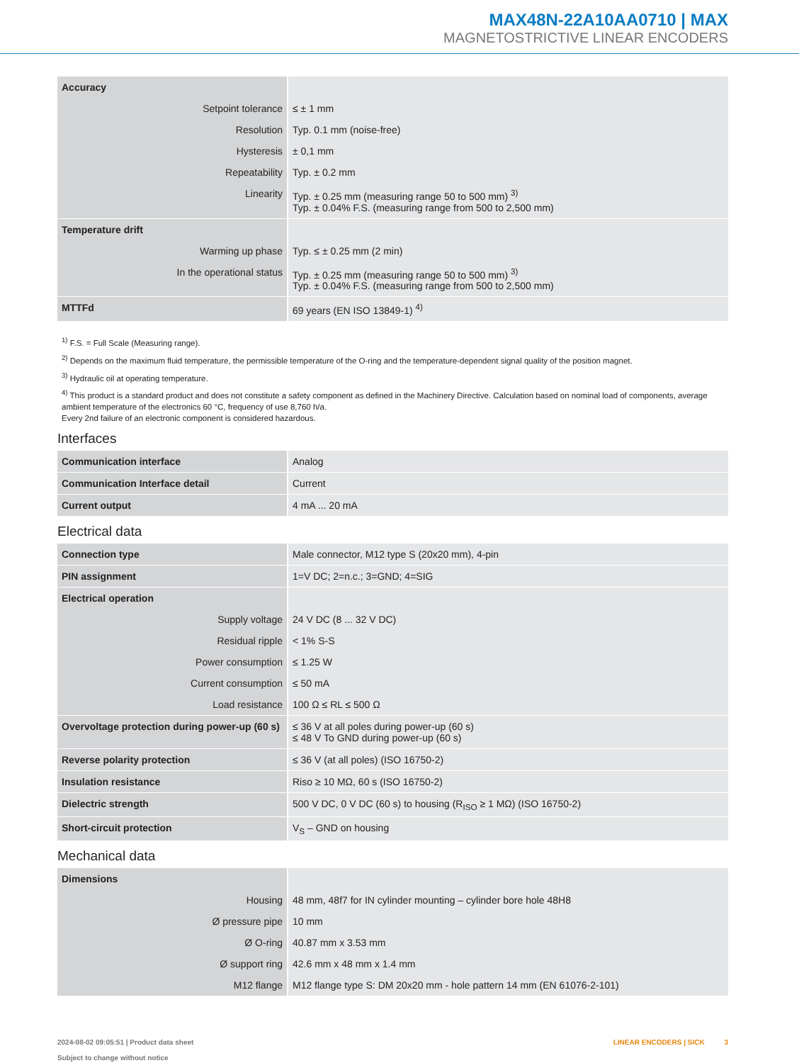MAX48N-22A10AA0710 | MAX
MAGNETOSTRICTIVE LINEAR ENCODERS
| Accuracy | |
| Setpoint tolerance | ≤ ± 1 mm |
| Resolution | Typ. 0.1 mm (noise-free) |
| Hysteresis | ± 0,1 mm |
| Repeatability | Typ. ± 0.2 mm |
| Linearity | Typ. ± 0.25 mm (measuring range 50 to 500 mm) <sup>3)</sup> Typ. ± 0.04% F.S. (measuring range from 500 to 2,500 mm) |
| Temperature drift | |
| Warming up phase | Typ. ≤ ± 0.25 mm (2 min) |
| In the operational status | Typ. ± 0.25 mm (measuring range 50 to 500 mm) <sup>3)</sup> Typ. ± 0.04% F.S. (measuring range from 500 to 2,500 mm) |
| MTTFd | 69 years (EN ISO 13849-1) <sup>4)</sup> |
<sup>1)</sup> F.S. = Full Scale (Measuring range).
<sup>2)</sup> Depends on the maximum fluid temperature, the permissible temperature of the O-ring and the temperature-dependent signal quality of the position magnet.
<sup>3)</sup> Hydraulic oil at operating temperature.
<sup>4)</sup> This product is a standard product and does not constitute a safety component as defined in the Machinery Directive. Calculation based on nominal load of components, average ambient temperature of the electronics 60 °C, frequency of use 8,760 h/a.
Every 2nd failure of an electronic component is considered hazardous.
Interfaces
| Communication interface | Analog |
| Communication Interface detail | Current |
| Current output | 4 mA ... 20 mA |
Electrical data
| Connection type | Male connector, M12 type S (20x20 mm), 4-pin |
| PIN assignment | 1=V DC; 2=n.c.; 3=GND; 4=SIG |
| Electrical operation | |
| Supply voltage | 24 V DC (8 ... 32 V DC) |
| Residual ripple | < 1% S-S |
| Power consumption | ≤ 1.25 W |
| Current consumption | ≤ 50 mA |
| Load resistance | 100 Ω ≤ RL ≤ 500 Ω |
| Overvoltage protection during power-up (60 s) | ≤ 36 V at all poles during power-up (60 s) ≤ 48 V To GND during power-up (60 s) |
| Reverse polarity protection | ≤ 36 V (at all poles) (ISO 16750-2) |
| Insulation resistance | Riso ≥ 10 MΩ, 60 s (ISO 16750-2) |
| Dielectric strength | 500 V DC, 0 V DC (60 s) to housing (R<sub>ISO</sub> ≥ 1 MΩ) (ISO 16750-2) |
| Short-circuit protection | V<sub>S</sub> – GND on housing |
Mechanical data
| Dimensions | |
| Housing | 48 mm, 48f7 for IN cylinder mounting – cylinder bore hole 48H8 |
| Ø pressure pipe | 10 mm |
| Ø O-ring | 40.87 mm x 3.53 mm |
| Ø support ring | 42.6 mm x 48 mm x 1.4 mm |
| M12 flange | M12 flange type S: DM 20x20 mm - hole pattern 14 mm (EN 61076-2-101) |
2024-08-02 09:05:51 | Product data sheet
Subject to change without notice
LINEAR ENCODERS | SICK 3